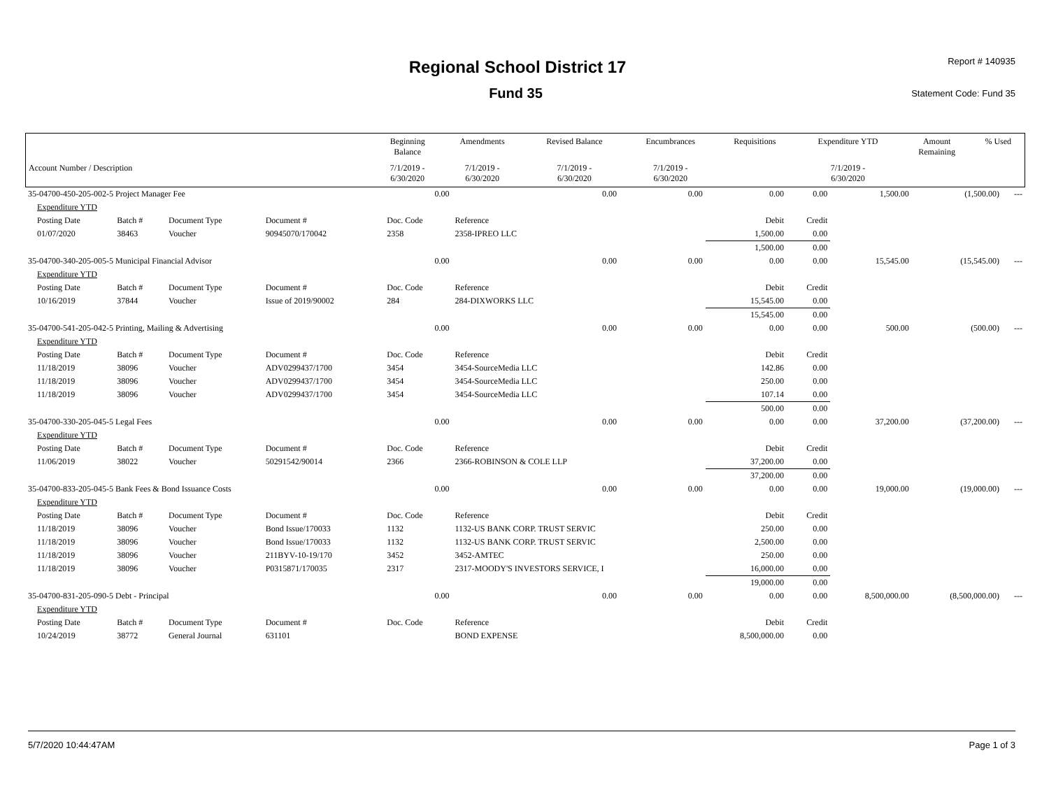Regional School District 17
Fund 35
Report # 140935
Statement Code: Fund 35
| | Beginning Balance | Amendments | Revised Balance | Encumbrances | Requisitions | Expenditure YTD | Amount Remaining | % Used |
| --- | --- | --- | --- | --- | --- | --- | --- | --- |
| Account Number / Description | 7/1/2019 - 6/30/2020 | 7/1/2019 - 6/30/2020 | 7/1/2019 - 6/30/2020 | 7/1/2019 - 6/30/2020 | | 7/1/2019 - 6/30/2020 | | |
| 35-04700-450-205-002-5 Project Manager Fee | | | | | 0.00 | 0.00 | 0.00 | 0.00 | 0.00 | 1,500.00 | (1,500.00) | --- |
| | Expenditure YTD | | | | | | | | | | | |
| | Posting Date | Batch # | Document Type | Document # | Doc. Code | Reference | | Debit | Credit | | | |
| | 01/07/2020 | 38463 | Voucher | 90945070/170042 | 2358 | 2358-IPREO LLC | | 1,500.00 | 0.00 | | | |
| | | | | | | | | 1,500.00 | 0.00 | | | |
| 35-04700-340-205-005-5 Municipal Financial Advisor | | | | | 0.00 | 0.00 | 0.00 | 0.00 | 0.00 | 15,545.00 | (15,545.00) | --- |
| | Expenditure YTD | | | | | | | | | | | |
| | Posting Date | Batch # | Document Type | Document # | Doc. Code | Reference | | Debit | Credit | | | |
| | 10/16/2019 | 37844 | Voucher | Issue of 2019/90002 | 284 | 284-DIXWORKS LLC | | 15,545.00 | 0.00 | | | |
| | | | | | | | | 15,545.00 | 0.00 | | | |
| 35-04700-541-205-042-5 Printing, Mailing & Advertising | | | | | 0.00 | 0.00 | 0.00 | 0.00 | 0.00 | 500.00 | (500.00) | --- |
| | Expenditure YTD | | | | | | | | | | | |
| | Posting Date | Batch # | Document Type | Document # | Doc. Code | Reference | | Debit | Credit | | | |
| | 11/18/2019 | 38096 | Voucher | ADV0299437/1700 | 3454 | 3454-SourceMedia LLC | | 142.86 | 0.00 | | | |
| | 11/18/2019 | 38096 | Voucher | ADV0299437/1700 | 3454 | 3454-SourceMedia LLC | | 250.00 | 0.00 | | | |
| | 11/18/2019 | 38096 | Voucher | ADV0299437/1700 | 3454 | 3454-SourceMedia LLC | | 107.14 | 0.00 | | | |
| | | | | | | | | 500.00 | 0.00 | | | |
| 35-04700-330-205-045-5 Legal Fees | | | | | 0.00 | 0.00 | 0.00 | 0.00 | 0.00 | 37,200.00 | (37,200.00) | --- |
| | Expenditure YTD | | | | | | | | | | | |
| | Posting Date | Batch # | Document Type | Document # | Doc. Code | Reference | | Debit | Credit | | | |
| | 11/06/2019 | 38022 | Voucher | 50291542/90014 | 2366 | 2366-ROBINSON & COLE LLP | | 37,200.00 | 0.00 | | | |
| | | | | | | | | 37,200.00 | 0.00 | | | |
| 35-04700-833-205-045-5 Bank Fees & Bond Issuance Costs | | | | | 0.00 | 0.00 | 0.00 | 0.00 | 0.00 | 19,000.00 | (19,000.00) | --- |
| | Expenditure YTD | | | | | | | | | | | |
| | Posting Date | Batch # | Document Type | Document # | Doc. Code | Reference | | Debit | Credit | | | |
| | 11/18/2019 | 38096 | Voucher | Bond Issue/170033 | 1132 | 1132-US BANK CORP. TRUST SERVIC | | 250.00 | 0.00 | | | |
| | 11/18/2019 | 38096 | Voucher | Bond Issue/170033 | 1132 | 1132-US BANK CORP. TRUST SERVIC | | 2,500.00 | 0.00 | | | |
| | 11/18/2019 | 38096 | Voucher | 211BYV-10-19/170 | 3452 | 3452-AMTEC | | 250.00 | 0.00 | | | |
| | 11/18/2019 | 38096 | Voucher | P0315871/170035 | 2317 | 2317-MOODY'S INVESTORS SERVICE, I | | 16,000.00 | 0.00 | | | |
| | | | | | | | | 19,000.00 | 0.00 | | | |
| 35-04700-831-205-090-5 Debt - Principal | | | | | 0.00 | 0.00 | 0.00 | 0.00 | 0.00 | 8,500,000.00 | (8,500,000.00) | --- |
| | Expenditure YTD | | | | | | | | | | | |
| | Posting Date | Batch # | Document Type | Document # | Doc. Code | Reference | | Debit | Credit | | | |
| | 10/24/2019 | 38772 | General Journal | 631101 | | BOND EXPENSE | | 8,500,000.00 | 0.00 | | | |
5/7/2020 10:44:47AM Page 1 of 3